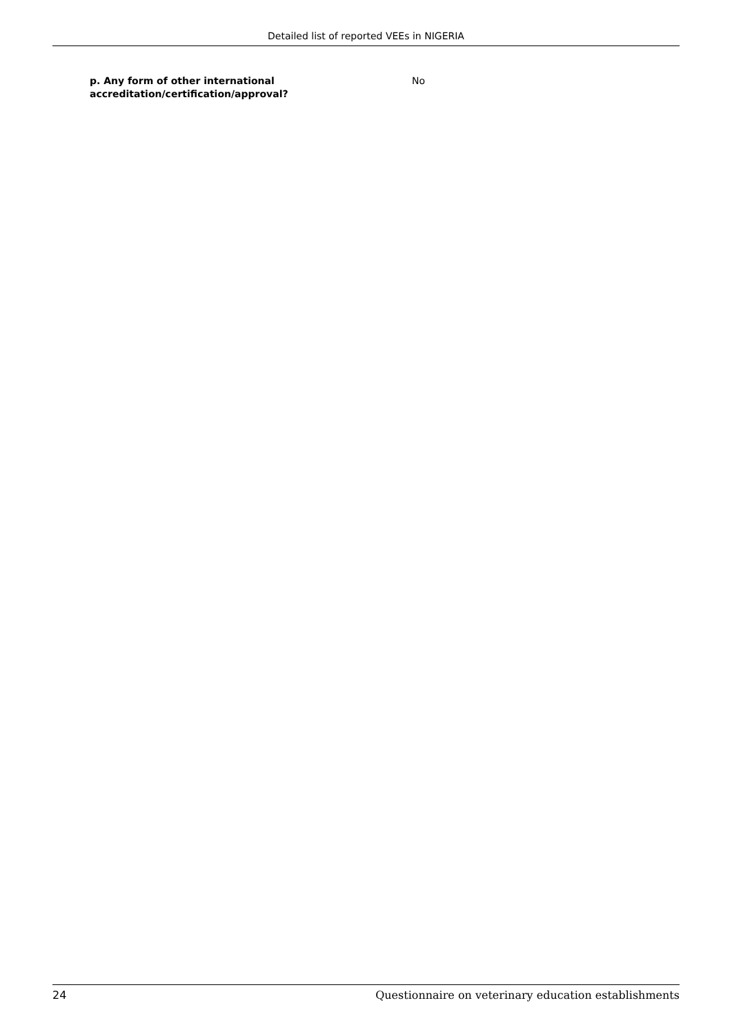Detailed list of reported VEEs in NIGERIA
p. Any form of other international accreditation/certification/approval?
No
24 Questionnaire on veterinary education establishments